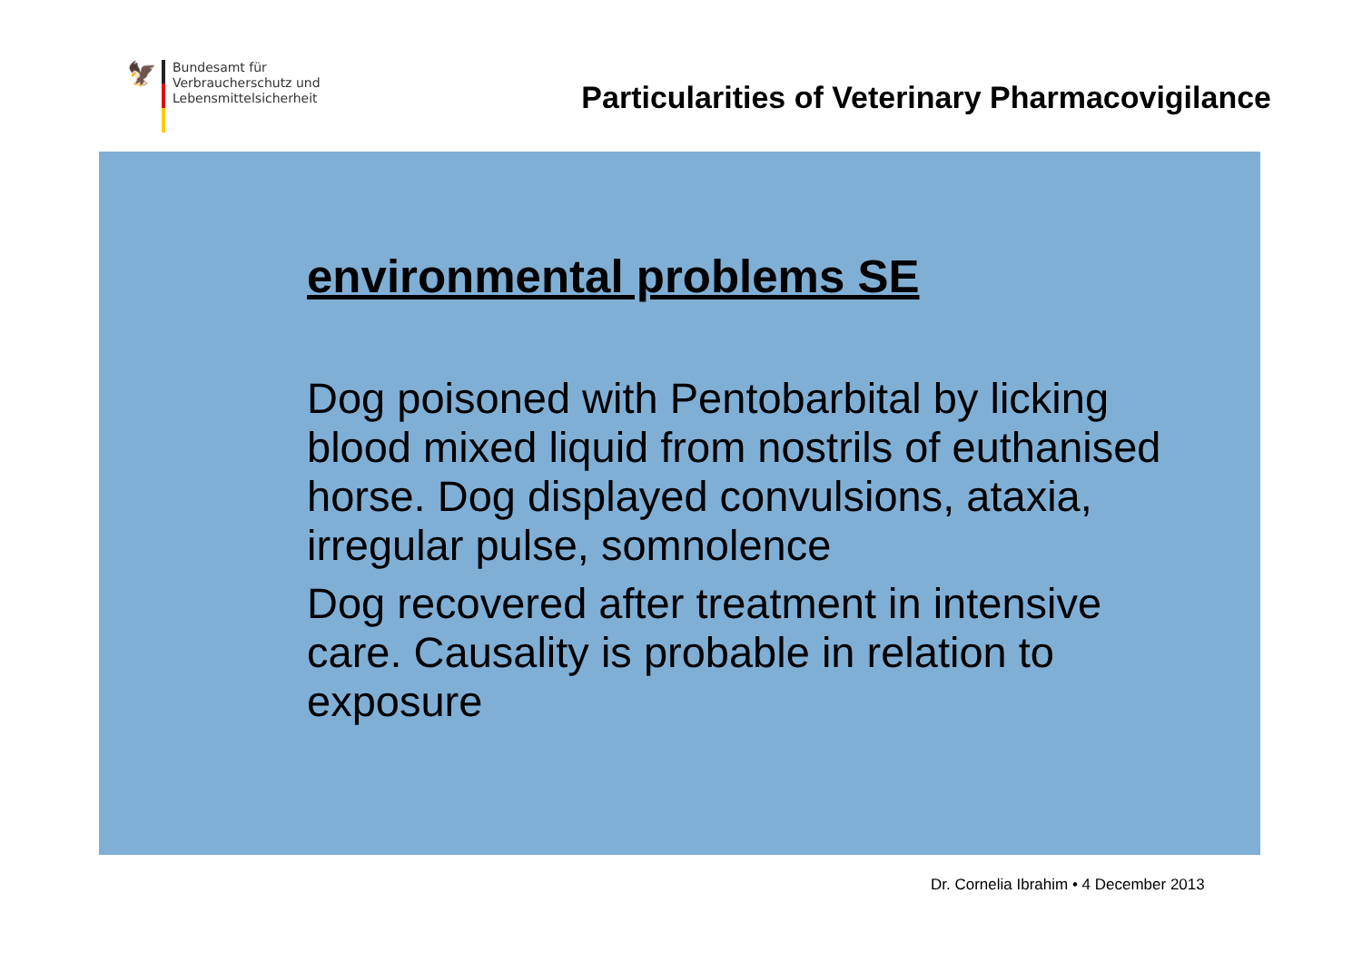🦅
Bundesamt für
Verbraucherschutz und
Lebensmittelsicherheit
Particularities of Veterinary Pharmacovigilance
environmental problems SE
Dog poisoned with Pentobarbital by licking blood mixed liquid from nostrils of euthanised horse. Dog displayed convulsions, ataxia, irregular pulse, somnolence
Dog recovered after treatment in intensive care. Causality is probable in relation to exposure
Dr. Cornelia Ibrahim • 4 December 2013